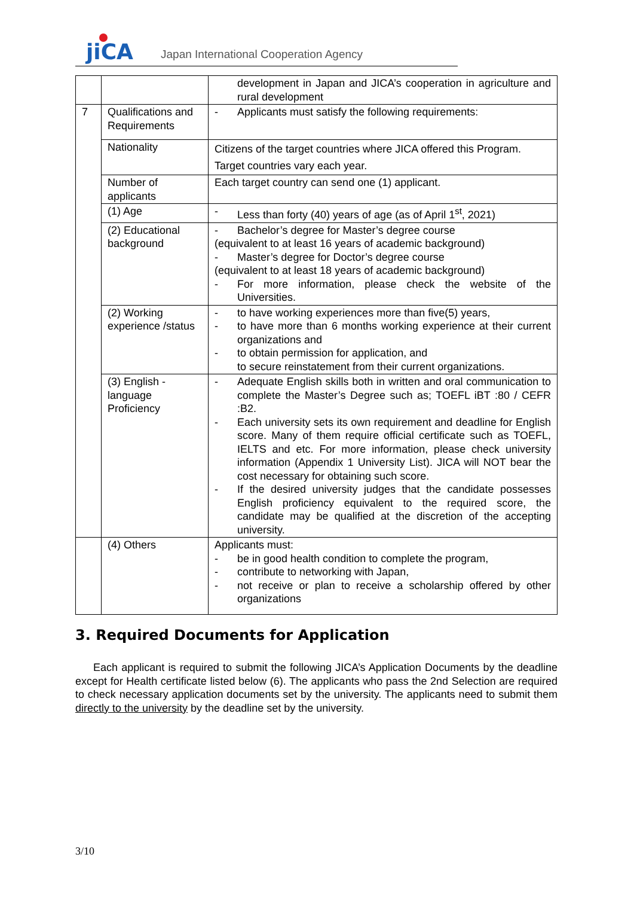jiCA
Japan International Cooperation Agency
| | | development in Japan and JICA’s cooperation in agriculture and rural development |
| 7 | Qualifications and Requirements | - Applicants must satisfy the following requirements: |
| | Nationality | Citizens of the target countries where JICA offered this Program. Target countries vary each year. |
| | Number of applicants | Each target country can send one (1) applicant. |
| | (1) Age | - Less than forty (40) years of age (as of April 1<sup>st</sup>, 2021) |
| | (2) Educational background | - Bachelor’s degree for Master’s degree course (equivalent to at least 16 years of academic background) - Master’s degree for Doctor’s degree course (equivalent to at least 18 years of academic background) - For more information, please check the website of the Universities. |
| | (2) Working experience /status | - to have working experiences more than five(5) years, - to have more than 6 months working experience at their current organizations and - to obtain permission for application, and to secure reinstatement from their current organizations. |
| | (3) English - language Proficiency | - Adequate English skills both in written and oral communication to complete the Master’s Degree such as; TOEFL iBT :80 / CEFR :B2. - Each university sets its own requirement and deadline for English score. Many of them require official certificate such as TOEFL, IELTS and etc. For more information, please check university information (Appendix 1 University List). JICA will NOT bear the cost necessary for obtaining such score. - If the desired university judges that the candidate possesses English proficiency equivalent to the required score, the candidate may be qualified at the discretion of the accepting university. |
| | (4) Others | Applicants must: - be in good health condition to complete the program, - contribute to networking with Japan, - not receive or plan to receive a scholarship offered by other organizations |
3. Required Documents for Application
Each applicant is required to submit the following JICA’s Application Documents by the deadline except for Health certificate listed below (6). The applicants who pass the 2nd Selection are required to check necessary application documents set by the university. The applicants need to submit them directly to the university by the deadline set by the university.
3/10